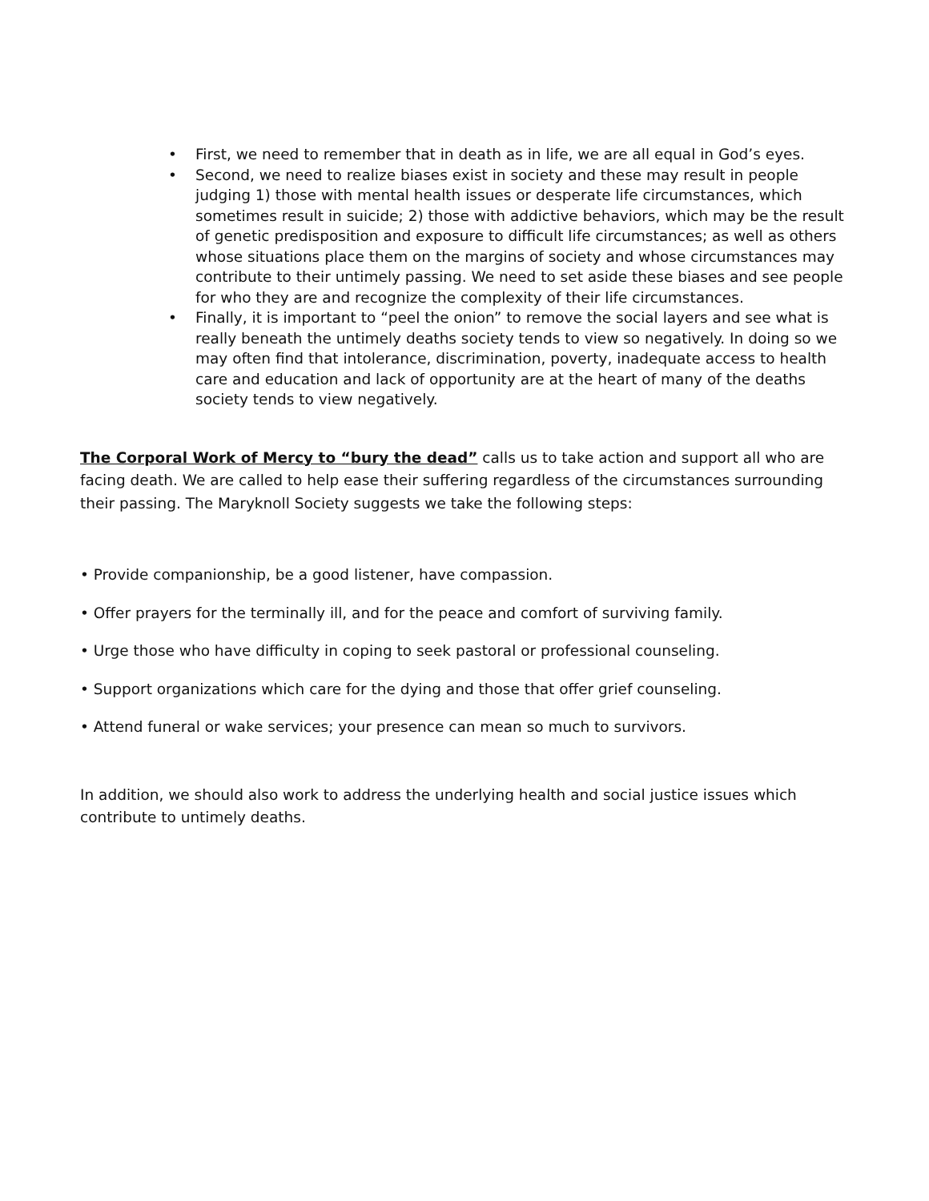• First, we need to remember that in death as in life, we are all equal in God’s eyes.
• Second, we need to realize biases exist in society and these may result in people judging 1) those with mental health issues or desperate life circumstances, which sometimes result in suicide; 2) those with addictive behaviors, which may be the result of genetic predisposition and exposure to difficult life circumstances; as well as others whose situations place them on the margins of society and whose circumstances may contribute to their untimely passing. We need to set aside these biases and see people for who they are and recognize the complexity of their life circumstances.
• Finally, it is important to “peel the onion” to remove the social layers and see what is really beneath the untimely deaths society tends to view so negatively. In doing so we may often find that intolerance, discrimination, poverty, inadequate access to health care and education and lack of opportunity are at the heart of many of the deaths society tends to view negatively.
The Corporal Work of Mercy to “bury the dead” calls us to take action and support all who are facing death. We are called to help ease their suffering regardless of the circumstances surrounding their passing. The Maryknoll Society suggests we take the following steps:
• Provide companionship, be a good listener, have compassion.
• Offer prayers for the terminally ill, and for the peace and comfort of surviving family.
• Urge those who have difficulty in coping to seek pastoral or professional counseling.
• Support organizations which care for the dying and those that offer grief counseling.
• Attend funeral or wake services; your presence can mean so much to survivors.
In addition, we should also work to address the underlying health and social justice issues which contribute to untimely deaths.